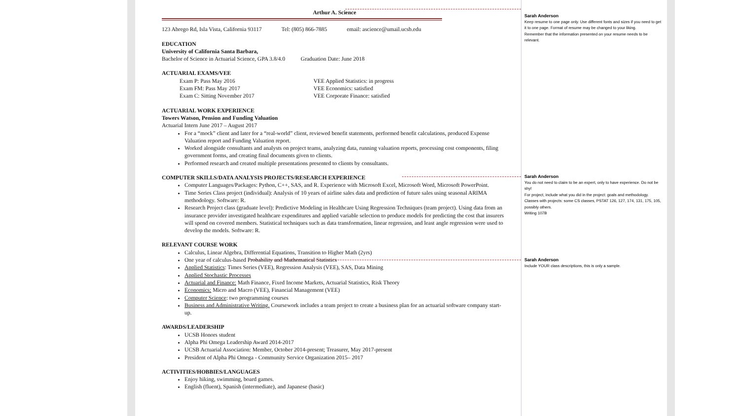Arthur A. Science
123 Abrego Rd, Isla Vista, California 93117 Tel: (805) 866-7885 email: ascience@umail.ucsb.edu
EDUCATION
University of California Santa Barbara,
Bachelor of Science in Actuarial Science, GPA 3.8/4.0 Graduation Date: June 2018
ACTUARIAL EXAMS/VEE
Exam P: Pass May 2016
Exam FM: Pass May 2017
Exam C: Sitting November 2017
VEE Applied Statistics: in progress
VEE Economics: satisfied
VEE Corporate Finance: satisfied
ACTUARIAL WORK EXPERIENCE
Towers Watson, Pension and Funding Valuation
Actuarial Intern June 2017 – August 2017
For a “mock” client and later for a “real-world” client, reviewed benefit statements, performed benefit calculations, produced Expense Valuation report and Funding Valuation report.
Worked alongside consultants and analysts on project teams, analyzing data, running valuation reports, processing cost components, filing government forms, and creating final documents given to clients.
Performed research and created multiple presentations presented to clients by consultants.
COMPUTER SKILLS/DATA ANALYSIS PROJECTS/RESEARCH EXPERIENCE
Computer Languages/Packages: Python, C++, SAS, and R. Experience with Microsoft Excel, Microsoft Word, Microsoft PowerPoint.
Time Series Class project (individual): Analysis of 10 years of airline sales data and prediction of future sales using seasonal ARIMA methodology. Software: R.
Research Project class (graduate level): Predictive Modeling in Healthcare Using Regression Techniques (team project). Using data from an insurance provider investigated healthcare expenditures and applied variable selection to produce models for predicting the cost that insurers will spend on covered members. Statistical techniques such as data transformation, linear regression, and least angle regression were used to develop the models. Software: R.
RELEVANT COURSE WORK
Calculus, Linear Algebra, Differential Equations, Transition to Higher Math (2yrs)
One year of calculus-based Probability and Mathematical Statistics
Applied Statistics: Times Series (VEE), Regression Analysis (VEE), SAS, Data Mining
Applied Stochastic Processes
Actuarial and Finance: Math Finance, Fixed Income Markets, Actuarial Statistics, Risk Theory
Economics: Micro and Macro (VEE), Financial Management (VEE)
Computer Science: two programming courses
Business and Administrative Writing. Coursework includes a team project to create a business plan for an actuarial software company start-up.
AWARDS/LEADERSHIP
UCSB Honors student
Alpha Phi Omega Leadership Award 2014-2017
UCSB Actuarial Association: Member, October 2014-present; Treasurer, May 2017-present
President of Alpha Phi Omega - Community Service Organization 2015– 2017
ACTIVITIES/HOBBIES/LANGUAGES
Enjoy hiking, swimming, board games.
English (fluent), Spanish (intermediate), and Japanese (basic)
Sarah Anderson
Keep resume to one page only. Use different fonts and sizes if you need to get it to one page. Format of resume may be changed to your liking.
Remember that the information presented on your resume needs to be relevant.
Sarah Anderson
You do not need to claim to be an expert, only to have experience. Do not be shy!
For project, include what you did in the project: goals and methodology.
Classes with projects: some CS classes, PSTAT 126, 127, 174, 131, 175, 105, possibly others.
Writing 107B
Sarah Anderson
Include YOUR class descriptions, this is only a sample.